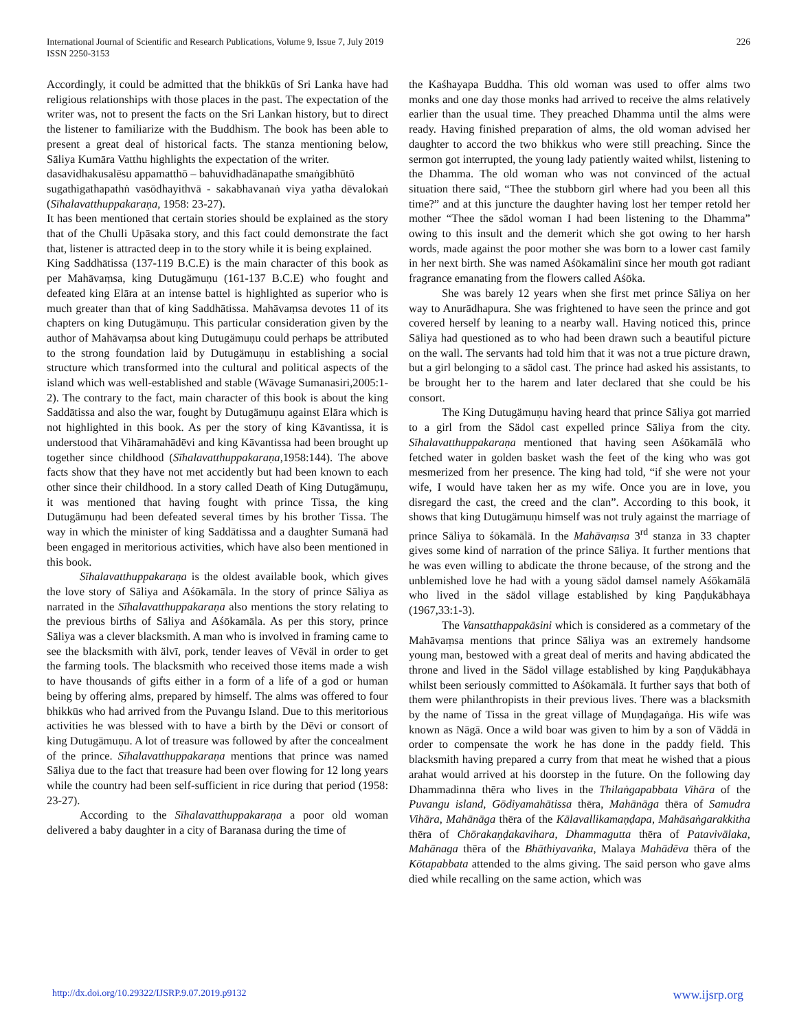International Journal of Scientific and Research Publications, Volume 9, Issue 7, July 2019
ISSN 2250-3153
226
Accordingly, it could be admitted that the bhikkūs of Sri Lanka have had religious relationships with those places in the past. The expectation of the writer was, not to present the facts on the Sri Lankan history, but to direct the listener to familiarize with the Buddhism. The book has been able to present a great deal of historical facts. The stanza mentioning below, Sāliya Kumāra Vatthu highlights the expectation of the writer.
dasavidhakusalēsu appamatthō – bahuvidhadānapathe smaṅgibhūtō
sugathigathapathṅ vasōdhayithvā - sakabhavanaṅ viya yatha dēvalokaṅ (Sīhalavatthuppakaraṇa, 1958: 23-27).
It has been mentioned that certain stories should be explained as the story that of the Chulli Upāsaka story, and this fact could demonstrate the fact that, listener is attracted deep in to the story while it is being explained.
King Saddhātissa (137-119 B.C.E) is the main character of this book as per Mahāvaṃsa, king Dutugämuṇu (161-137 B.C.E) who fought and defeated king Elāra at an intense battel is highlighted as superior who is much greater than that of king Saddhātissa. Mahāvaṃsa devotes 11 of its chapters on king Dutugämuṇu. This particular consideration given by the author of Mahāvaṃsa about king Dutugämuṇu could perhaps be attributed to the strong foundation laid by Dutugämuṇu in establishing a social structure which transformed into the cultural and political aspects of the island which was well-established and stable (Wāvage Sumanasiri,2005:1-2). The contrary to the fact, main character of this book is about the king Saddātissa and also the war, fought by Dutugämuṇu against Elāra which is not highlighted in this book. As per the story of king Kāvantissa, it is understood that Vihāramahādēvi and king Kāvantissa had been brought up together since childhood (Sīhalavatthuppakaraṇa,1958:144). The above facts show that they have not met accidently but had been known to each other since their childhood. In a story called Death of King Dutugämuṇu, it was mentioned that having fought with prince Tissa, the king Dutugämuṇu had been defeated several times by his brother Tissa. The way in which the minister of king Saddātissa and a daughter Sumanā had been engaged in meritorious activities, which have also been mentioned in this book.
Sīhalavatthuppakaraṇa is the oldest available book, which gives the love story of Sāliya and Aśōkamāla. In the story of prince Sāliya as narrated in the Sīhalavatthuppakaraṇa also mentions the story relating to the previous births of Sāliya and Aśōkamāla. As per this story, prince Sāliya was a clever blacksmith. A man who is involved in framing came to see the blacksmith with älvī, pork, tender leaves of Vēväl in order to get the farming tools. The blacksmith who received those items made a wish to have thousands of gifts either in a form of a life of a god or human being by offering alms, prepared by himself. The alms was offered to four bhikkūs who had arrived from the Puvangu Island. Due to this meritorious activities he was blessed with to have a birth by the Dēvi or consort of king Dutugämuṇu. A lot of treasure was followed by after the concealment of the prince. Sīhalavatthuppakaraṇa mentions that prince was named Sāliya due to the fact that treasure had been over flowing for 12 long years while the country had been self-sufficient in rice during that period (1958: 23-27).
According to the Sīhalavatthuppakaraṇa a poor old woman delivered a baby daughter in a city of Baranasa during the time of
the Kaśhayapa Buddha. This old woman was used to offer alms two monks and one day those monks had arrived to receive the alms relatively earlier than the usual time. They preached Dhamma until the alms were ready. Having finished preparation of alms, the old woman advised her daughter to accord the two bhikkus who were still preaching. Since the sermon got interrupted, the young lady patiently waited whilst, listening to the Dhamma. The old woman who was not convinced of the actual situation there said, “Thee the stubborn girl where had you been all this time?” and at this juncture the daughter having lost her temper retold her mother “Thee the sädol woman I had been listening to the Dhamma” owing to this insult and the demerit which she got owing to her harsh words, made against the poor mother she was born to a lower cast family in her next birth. She was named Aśōkamālinī since her mouth got radiant fragrance emanating from the flowers called Aśōka.
She was barely 12 years when she first met prince Sāliya on her way to Anurādhapura. She was frightened to have seen the prince and got covered herself by leaning to a nearby wall. Having noticed this, prince Sāliya had questioned as to who had been drawn such a beautiful picture on the wall. The servants had told him that it was not a true picture drawn, but a girl belonging to a sädol cast. The prince had asked his assistants, to be brought her to the harem and later declared that she could be his consort.
The King Dutugämuṇu having heard that prince Sāliya got married to a girl from the Sädol cast expelled prince Sāliya from the city. Sīhalavatthuppakaraṇa mentioned that having seen Aśōkamālā who fetched water in golden basket wash the feet of the king who was got mesmerized from her presence. The king had told, “if she were not your wife, I would have taken her as my wife. Once you are in love, you disregard the cast, the creed and the clan”. According to this book, it shows that king Dutugämuṇu himself was not truly against the marriage of prince Sāliya to śōkamālā. In the Mahāvaṃsa 3<sup>rd</sup> stanza in 33 chapter gives some kind of narration of the prince Sāliya. It further mentions that he was even willing to abdicate the throne because, of the strong and the unblemished love he had with a young sädol damsel namely Aśōkamālā who lived in the sädol village established by king Paṇḍukābhaya (1967,33:1-3).
The Vansatthappakāsini which is considered as a commetary of the Mahāvaṃsa mentions that prince Sāliya was an extremely handsome young man, bestowed with a great deal of merits and having abdicated the throne and lived in the Sädol village established by king Paṇḍukābhaya whilst been seriously committed to Aśōkamālā. It further says that both of them were philanthropists in their previous lives. There was a blacksmith by the name of Tissa in the great village of Muṇḍagaṅga. His wife was known as Nāgā. Once a wild boar was given to him by a son of Väddā in order to compensate the work he has done in the paddy field. This blacksmith having prepared a curry from that meat he wished that a pious arahat would arrived at his doorstep in the future. On the following day Dhammadinna thēra who lives in the Thilaṅgapabbata Vihāra of the Puvangu island, Gōdiyamahātissa thēra, Mahānāga thēra of Samudra Vihāra, Mahānāga thēra of the Kālavallikamaṇḍapa, Mahāsaṅgarakkitha thēra of Chōrakaṇḍakavihara, Dhammagutta thēra of Patavivālaka, Mahānaga thēra of the Bhāthiyavaṅka, Malaya Mahādēva thēra of the Kōtapabbata attended to the alms giving. The said person who gave alms died while recalling on the same action, which was
http://dx.doi.org/10.29322/IJSRP.9.07.2019.p9132 www.ijsrp.org